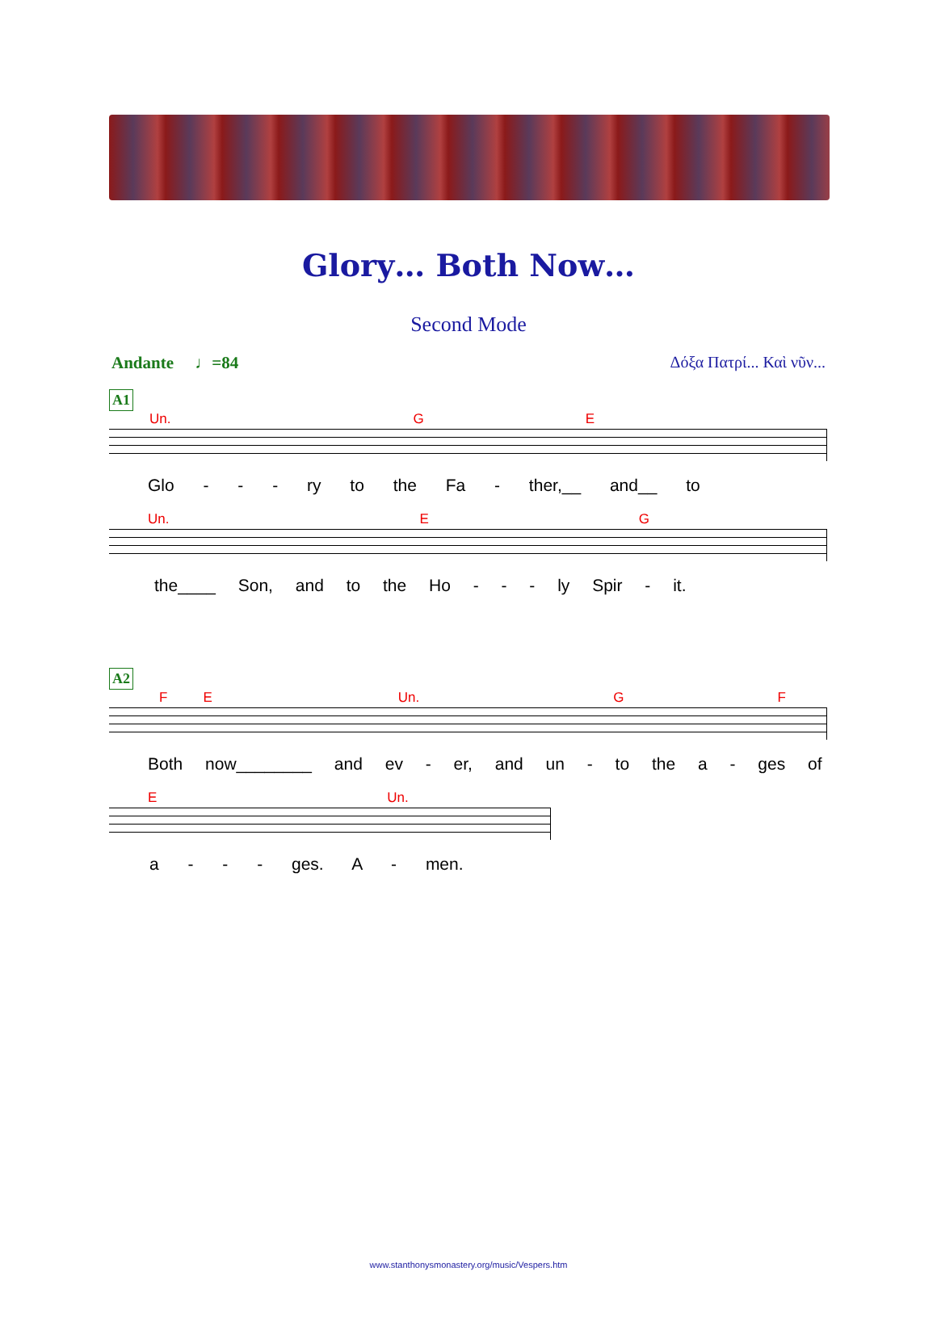Glory… Both Now…
Second Mode
Andante ♩=84 Δόξα Πατρί... Καὶ νῦν...
A1
Un. G E
Glo - - - ry to the Fa - ther,__ and__ to
Un. E G
the____ Son, and to the Ho - - - ly Spir - it.
A2
F E Un. G F
Both now________ and ev - er, and un - to the a - ges of
E Un.
a - - - ges. A - men.
www.stanthonysmonastery.org/music/Vespers.htm